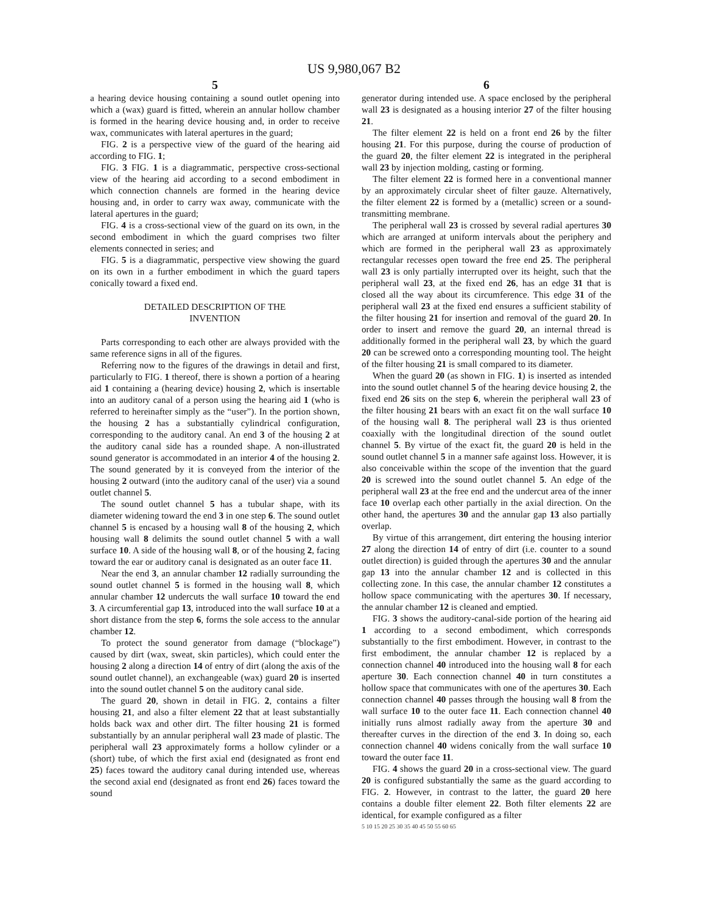US 9,980,067 B2
5
a hearing device housing containing a sound outlet opening into which a (wax) guard is fitted, wherein an annular hollow chamber is formed in the hearing device housing and, in order to receive wax, communicates with lateral apertures in the guard;
FIG. 2 is a perspective view of the guard of the hearing aid according to FIG. 1;
FIG. 3 FIG. 1 is a diagrammatic, perspective cross-sectional view of the hearing aid according to a second embodiment in which connection channels are formed in the hearing device housing and, in order to carry wax away, communicate with the lateral apertures in the guard;
FIG. 4 is a cross-sectional view of the guard on its own, in the second embodiment in which the guard comprises two filter elements connected in series; and
FIG. 5 is a diagrammatic, perspective view showing the guard on its own in a further embodiment in which the guard tapers conically toward a fixed end.
DETAILED DESCRIPTION OF THE
INVENTION
Parts corresponding to each other are always provided with the same reference signs in all of the figures.
Referring now to the figures of the drawings in detail and first, particularly to FIG. 1 thereof, there is shown a portion of a hearing aid 1 containing a (hearing device) housing 2, which is insertable into an auditory canal of a person using the hearing aid 1 (who is referred to hereinafter simply as the “user”). In the portion shown, the housing 2 has a substantially cylindrical configuration, corresponding to the auditory canal. An end 3 of the housing 2 at the auditory canal side has a rounded shape. A non-illustrated sound generator is accommodated in an interior 4 of the housing 2. The sound generated by it is conveyed from the interior of the housing 2 outward (into the auditory canal of the user) via a sound outlet channel 5.
The sound outlet channel 5 has a tubular shape, with its diameter widening toward the end 3 in one step 6. The sound outlet channel 5 is encased by a housing wall 8 of the housing 2, which housing wall 8 delimits the sound outlet channel 5 with a wall surface 10. A side of the housing wall 8, or of the housing 2, facing toward the ear or auditory canal is designated as an outer face 11.
Near the end 3, an annular chamber 12 radially surrounding the sound outlet channel 5 is formed in the housing wall 8, which annular chamber 12 undercuts the wall surface 10 toward the end 3. A circumferential gap 13, introduced into the wall surface 10 at a short distance from the step 6, forms the sole access to the annular chamber 12.
To protect the sound generator from damage (“blockage”) caused by dirt (wax, sweat, skin particles), which could enter the housing 2 along a direction 14 of entry of dirt (along the axis of the sound outlet channel), an exchangeable (wax) guard 20 is inserted into the sound outlet channel 5 on the auditory canal side.
The guard 20, shown in detail in FIG. 2, contains a filter housing 21, and also a filter element 22 that at least substantially holds back wax and other dirt. The filter housing 21 is formed substantially by an annular peripheral wall 23 made of plastic. The peripheral wall 23 approximately forms a hollow cylinder or a (short) tube, of which the first axial end (designated as front end 25) faces toward the auditory canal during intended use, whereas the second axial end (designated as front end 26) faces toward the sound
6
generator during intended use. A space enclosed by the peripheral wall 23 is designated as a housing interior 27 of the filter housing 21.
The filter element 22 is held on a front end 26 by the filter housing 21. For this purpose, during the course of production of the guard 20, the filter element 22 is integrated in the peripheral wall 23 by injection molding, casting or forming.
The filter element 22 is formed here in a conventional manner by an approximately circular sheet of filter gauze. Alternatively, the filter element 22 is formed by a (metallic) screen or a sound-transmitting membrane.
The peripheral wall 23 is crossed by several radial apertures 30 which are arranged at uniform intervals about the periphery and which are formed in the peripheral wall 23 as approximately rectangular recesses open toward the free end 25. The peripheral wall 23 is only partially interrupted over its height, such that the peripheral wall 23, at the fixed end 26, has an edge 31 that is closed all the way about its circumference. This edge 31 of the peripheral wall 23 at the fixed end ensures a sufficient stability of the filter housing 21 for insertion and removal of the guard 20. In order to insert and remove the guard 20, an internal thread is additionally formed in the peripheral wall 23, by which the guard 20 can be screwed onto a corresponding mounting tool. The height of the filter housing 21 is small compared to its diameter.
When the guard 20 (as shown in FIG. 1) is inserted as intended into the sound outlet channel 5 of the hearing device housing 2, the fixed end 26 sits on the step 6, wherein the peripheral wall 23 of the filter housing 21 bears with an exact fit on the wall surface 10 of the housing wall 8. The peripheral wall 23 is thus oriented coaxially with the longitudinal direction of the sound outlet channel 5. By virtue of the exact fit, the guard 20 is held in the sound outlet channel 5 in a manner safe against loss. However, it is also conceivable within the scope of the invention that the guard 20 is screwed into the sound outlet channel 5. An edge of the peripheral wall 23 at the free end and the undercut area of the inner face 10 overlap each other partially in the axial direction. On the other hand, the apertures 30 and the annular gap 13 also partially overlap.
By virtue of this arrangement, dirt entering the housing interior 27 along the direction 14 of entry of dirt (i.e. counter to a sound outlet direction) is guided through the apertures 30 and the annular gap 13 into the annular chamber 12 and is collected in this collecting zone. In this case, the annular chamber 12 constitutes a hollow space communicating with the apertures 30. If necessary, the annular chamber 12 is cleaned and emptied.
FIG. 3 shows the auditory-canal-side portion of the hearing aid 1 according to a second embodiment, which corresponds substantially to the first embodiment. However, in contrast to the first embodiment, the annular chamber 12 is replaced by a connection channel 40 introduced into the housing wall 8 for each aperture 30. Each connection channel 40 in turn constitutes a hollow space that communicates with one of the apertures 30. Each connection channel 40 passes through the housing wall 8 from the wall surface 10 to the outer face 11. Each connection channel 40 initially runs almost radially away from the aperture 30 and thereafter curves in the direction of the end 3. In doing so, each connection channel 40 widens conically from the wall surface 10 toward the outer face 11.
FIG. 4 shows the guard 20 in a cross-sectional view. The guard 20 is configured substantially the same as the guard according to FIG. 2. However, in contrast to the latter, the guard 20 here contains a double filter element 22. Both filter elements 22 are identical, for example configured as a filter
5 10 15 20 25 30 35 40 45 50 55 60 65